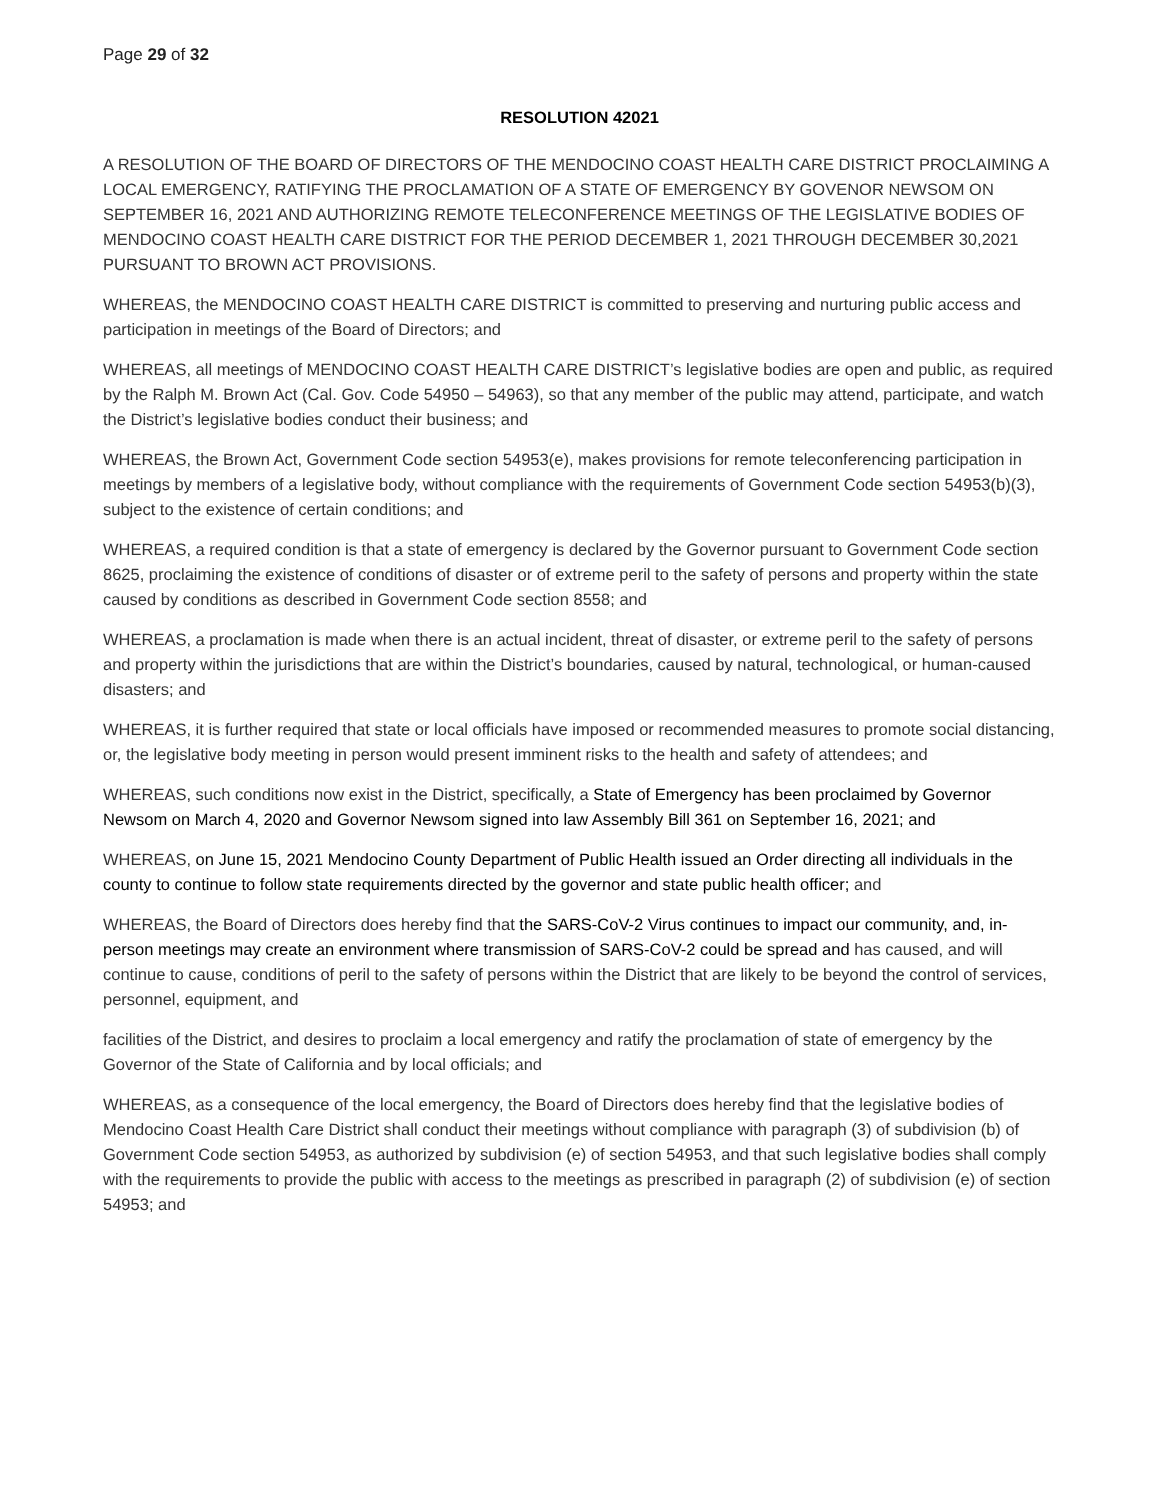Page 29 of 32
RESOLUTION 42021
A RESOLUTION OF THE BOARD OF DIRECTORS OF THE MENDOCINO COAST HEALTH CARE DISTRICT PROCLAIMING A LOCAL EMERGENCY, RATIFYING THE PROCLAMATION OF A STATE OF EMERGENCY BY GOVENOR NEWSOM ON SEPTEMBER 16, 2021 AND AUTHORIZING REMOTE TELECONFERENCE MEETINGS OF THE LEGISLATIVE BODIES OF MENDOCINO COAST HEALTH CARE DISTRICT FOR THE PERIOD DECEMBER 1, 2021 THROUGH DECEMBER 30,2021 PURSUANT TO BROWN ACT PROVISIONS.
WHEREAS, the MENDOCINO COAST HEALTH CARE DISTRICT is committed to preserving and nurturing public access and participation in meetings of the Board of Directors; and
WHEREAS, all meetings of MENDOCINO COAST HEALTH CARE DISTRICT’s legislative bodies are open and public, as required by the Ralph M. Brown Act (Cal. Gov. Code 54950 – 54963), so that any member of the public may attend, participate, and watch the District’s legislative bodies conduct their business; and
WHEREAS, the Brown Act, Government Code section 54953(e), makes provisions for remote teleconferencing participation in meetings by members of a legislative body, without compliance with the requirements of Government Code section 54953(b)(3), subject to the existence of certain conditions; and
WHEREAS, a required condition is that a state of emergency is declared by the Governor pursuant to Government Code section 8625, proclaiming the existence of conditions of disaster or of extreme peril to the safety of persons and property within the state caused by conditions as described in Government Code section 8558; and
WHEREAS, a proclamation is made when there is an actual incident, threat of disaster, or extreme peril to the safety of persons and property within the jurisdictions that are within the District’s boundaries, caused by natural, technological, or human-caused disasters; and
WHEREAS, it is further required that state or local officials have imposed or recommended measures to promote social distancing, or, the legislative body meeting in person would present imminent risks to the health and safety of attendees; and
WHEREAS, such conditions now exist in the District, specifically, a State of Emergency has been proclaimed by Governor Newsom on March 4, 2020 and Governor Newsom signed into law Assembly Bill 361 on September 16, 2021; and
WHEREAS, on June 15, 2021 Mendocino County Department of Public Health issued an Order directing all individuals in the county to continue to follow state requirements directed by the governor and state public health officer; and
WHEREAS, the Board of Directors does hereby find that the SARS-CoV-2 Virus continues to impact our community, and, in-person meetings may create an environment where transmission of SARS-CoV-2 could be spread and has caused, and will continue to cause, conditions of peril to the safety of persons within the District that are likely to be beyond the control of services, personnel, equipment, and
facilities of the District, and desires to proclaim a local emergency and ratify the proclamation of state of emergency by the Governor of the State of California and by local officials; and
WHEREAS, as a consequence of the local emergency, the Board of Directors does hereby find that the legislative bodies of Mendocino Coast Health Care District shall conduct their meetings without compliance with paragraph (3) of subdivision (b) of Government Code section 54953, as authorized by subdivision (e) of section 54953, and that such legislative bodies shall comply with the requirements to provide the public with access to the meetings as prescribed in paragraph (2) of subdivision (e) of section 54953; and